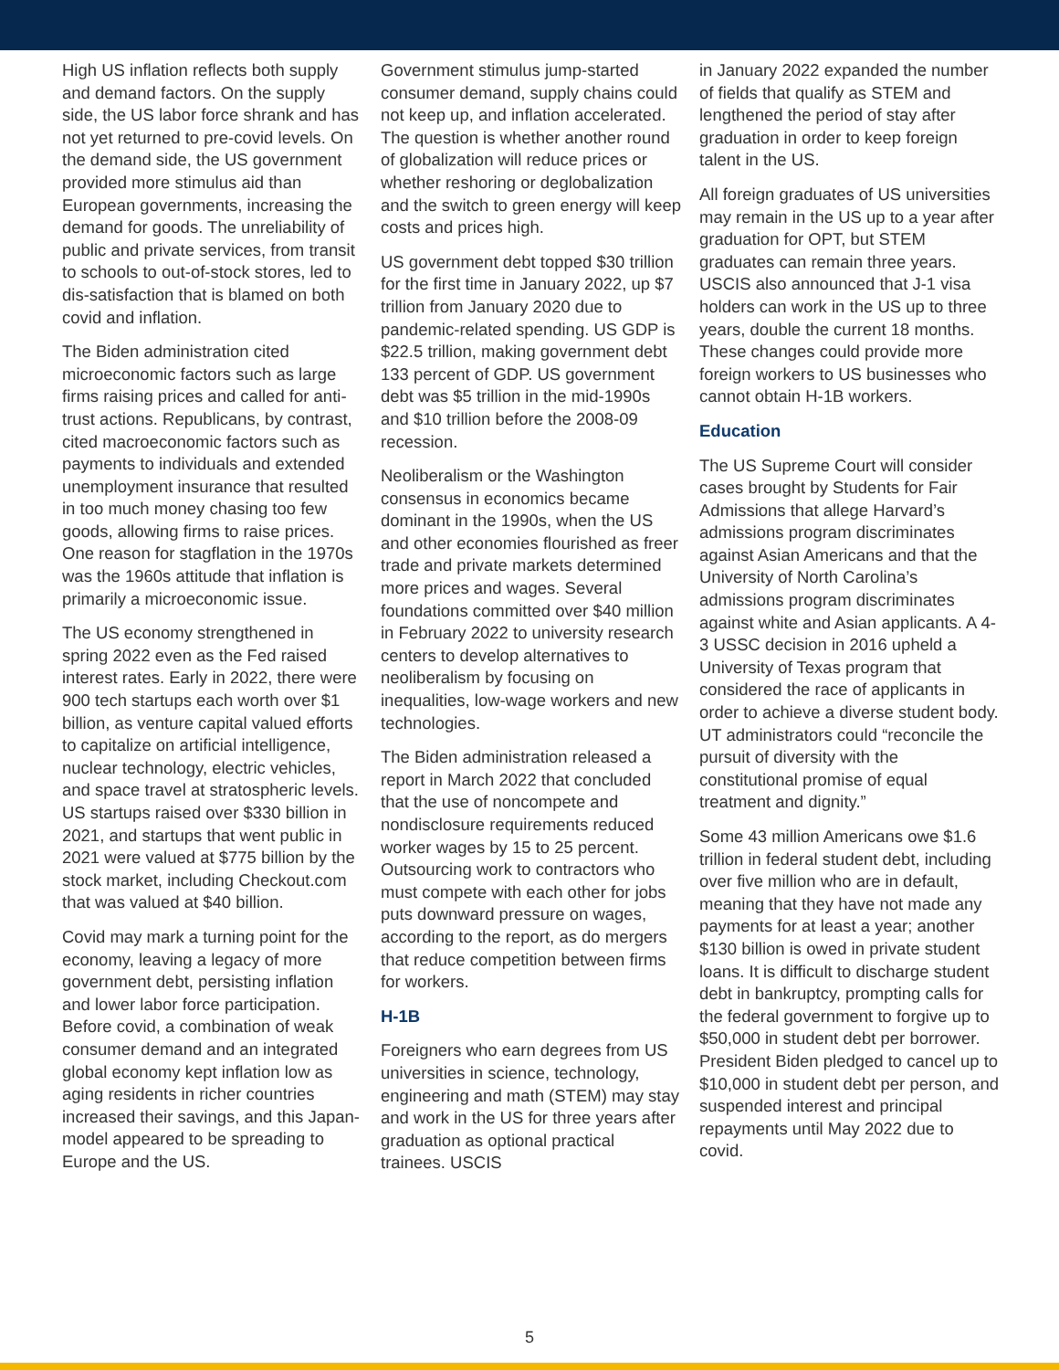High US inflation reflects both supply and demand factors. On the supply side, the US labor force shrank and has not yet returned to pre-covid levels. On the demand side, the US government provided more stimulus aid than European governments, increasing the demand for goods. The unreliability of public and private services, from transit to schools to out-of-stock stores, led to dis-satisfaction that is blamed on both covid and inflation.
The Biden administration cited microeconomic factors such as large firms raising prices and called for anti-trust actions. Republicans, by contrast, cited macroeconomic factors such as payments to individuals and extended unemployment insurance that resulted in too much money chasing too few goods, allowing firms to raise prices. One reason for stagflation in the 1970s was the 1960s attitude that inflation is primarily a microeconomic issue.
The US economy strengthened in spring 2022 even as the Fed raised interest rates. Early in 2022, there were 900 tech startups each worth over $1 billion, as venture capital valued efforts to capitalize on artificial intelligence, nuclear technology, electric vehicles, and space travel at stratospheric levels. US startups raised over $330 billion in 2021, and startups that went public in 2021 were valued at $775 billion by the stock market, including Checkout.com that was valued at $40 billion.
Covid may mark a turning point for the economy, leaving a legacy of more government debt, persisting inflation and lower labor force participation. Before covid, a combination of weak consumer demand and an integrated global economy kept inflation low as aging residents in richer countries increased their savings, and this Japan-model appeared to be spreading to Europe and the US.
Government stimulus jump-started consumer demand, supply chains could not keep up, and inflation accelerated. The question is whether another round of globalization will reduce prices or whether reshoring or deglobalization and the switch to green energy will keep costs and prices high.
US government debt topped $30 trillion for the first time in January 2022, up $7 trillion from January 2020 due to pandemic-related spending. US GDP is $22.5 trillion, making government debt 133 percent of GDP. US government debt was $5 trillion in the mid-1990s and $10 trillion before the 2008-09 recession.
Neoliberalism or the Washington consensus in economics became dominant in the 1990s, when the US and other economies flourished as freer trade and private markets determined more prices and wages. Several foundations committed over $40 million in February 2022 to university research centers to develop alternatives to neoliberalism by focusing on inequalities, low-wage workers and new technologies.
The Biden administration released a report in March 2022 that concluded that the use of noncompete and nondisclosure requirements reduced worker wages by 15 to 25 percent. Outsourcing work to contractors who must compete with each other for jobs puts downward pressure on wages, according to the report, as do mergers that reduce competition between firms for workers.
H-1B
Foreigners who earn degrees from US universities in science, technology, engineering and math (STEM) may stay and work in the US for three years after graduation as optional practical trainees. USCIS
in January 2022 expanded the number of fields that qualify as STEM and lengthened the period of stay after graduation in order to keep foreign talent in the US.
All foreign graduates of US universities may remain in the US up to a year after graduation for OPT, but STEM graduates can remain three years. USCIS also announced that J-1 visa holders can work in the US up to three years, double the current 18 months. These changes could provide more foreign workers to US businesses who cannot obtain H-1B workers.
Education
The US Supreme Court will consider cases brought by Students for Fair Admissions that allege Harvard’s admissions program discriminates against Asian Americans and that the University of North Carolina’s admissions program discriminates against white and Asian applicants. A 4-3 USSC decision in 2016 upheld a University of Texas program that considered the race of applicants in order to achieve a diverse student body. UT administrators could “reconcile the pursuit of diversity with the constitutional promise of equal treatment and dignity.”
Some 43 million Americans owe $1.6 trillion in federal student debt, including over five million who are in default, meaning that they have not made any payments for at least a year; another $130 billion is owed in private student loans. It is difficult to discharge student debt in bankruptcy, prompting calls for the federal government to forgive up to $50,000 in student debt per borrower. President Biden pledged to cancel up to $10,000 in student debt per person, and suspended interest and principal repayments until May 2022 due to covid.
5